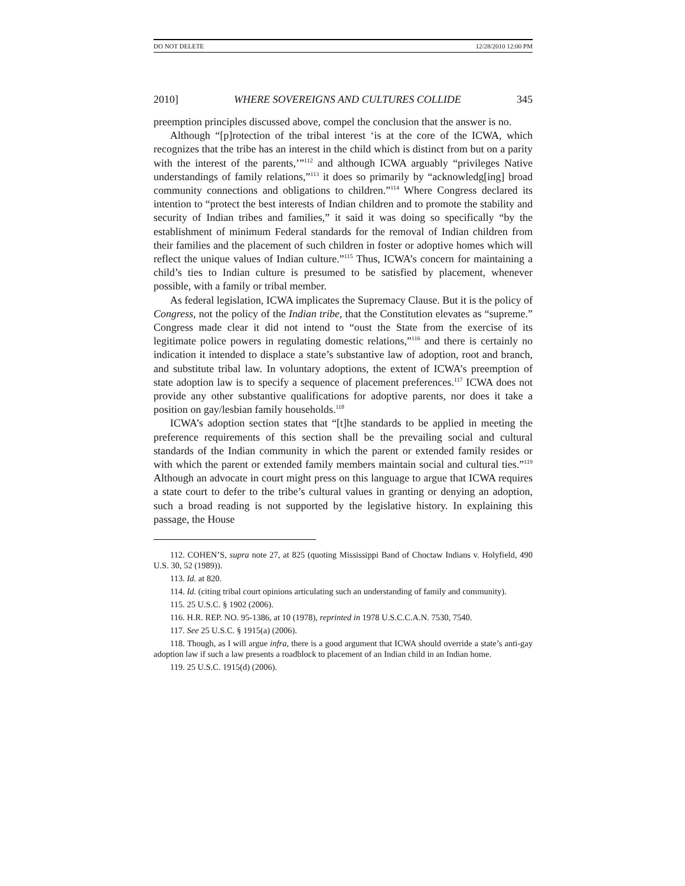DO NOT DELETE 12/28/2010 12:00 PM
2010] WHERE SOVEREIGNS AND CULTURES COLLIDE 345
preemption principles discussed above, compel the conclusion that the answer is no.
Although “[p]rotection of the tribal interest ‘is at the core of the ICWA, which recognizes that the tribe has an interest in the child which is distinct from but on a parity with the interest of the parents,’”<sup>112</sup> and although ICWA arguably “privileges Native understandings of family relations,”<sup>113</sup> it does so primarily by “acknowledg[ing] broad community connections and obligations to children.”<sup>114</sup> Where Congress declared its intention to “protect the best interests of Indian children and to promote the stability and security of Indian tribes and families,” it said it was doing so specifically “by the establishment of minimum Federal standards for the removal of Indian children from their families and the placement of such children in foster or adoptive homes which will reflect the unique values of Indian culture.”<sup>115</sup> Thus, ICWA’s concern for maintaining a child’s ties to Indian culture is presumed to be satisfied by placement, whenever possible, with a family or tribal member.
As federal legislation, ICWA implicates the Supremacy Clause. But it is the policy of Congress, not the policy of the Indian tribe, that the Constitution elevates as “supreme.” Congress made clear it did not intend to “oust the State from the exercise of its legitimate police powers in regulating domestic relations,”<sup>116</sup> and there is certainly no indication it intended to displace a state’s substantive law of adoption, root and branch, and substitute tribal law. In voluntary adoptions, the extent of ICWA’s preemption of state adoption law is to specify a sequence of placement preferences.<sup>117</sup> ICWA does not provide any other substantive qualifications for adoptive parents, nor does it take a position on gay/lesbian family households.<sup>118</sup>
ICWA’s adoption section states that “[t]he standards to be applied in meeting the preference requirements of this section shall be the prevailing social and cultural standards of the Indian community in which the parent or extended family resides or with which the parent or extended family members maintain social and cultural ties.”<sup>119</sup> Although an advocate in court might press on this language to argue that ICWA requires a state court to defer to the tribe’s cultural values in granting or denying an adoption, such a broad reading is not supported by the legislative history. In explaining this passage, the House
112. COHEN’S, supra note 27, at 825 (quoting Mississippi Band of Choctaw Indians v. Holyfield, 490 U.S. 30, 52 (1989)).
113. Id. at 820.
114. Id. (citing tribal court opinions articulating such an understanding of family and community).
115. 25 U.S.C. § 1902 (2006).
116. H.R. REP. NO. 95-1386, at 10 (1978), reprinted in 1978 U.S.C.C.A.N. 7530, 7540.
117. See 25 U.S.C. § 1915(a) (2006).
118. Though, as I will argue infra, there is a good argument that ICWA should override a state’s anti-gay adoption law if such a law presents a roadblock to placement of an Indian child in an Indian home.
119. 25 U.S.C. 1915(d) (2006).